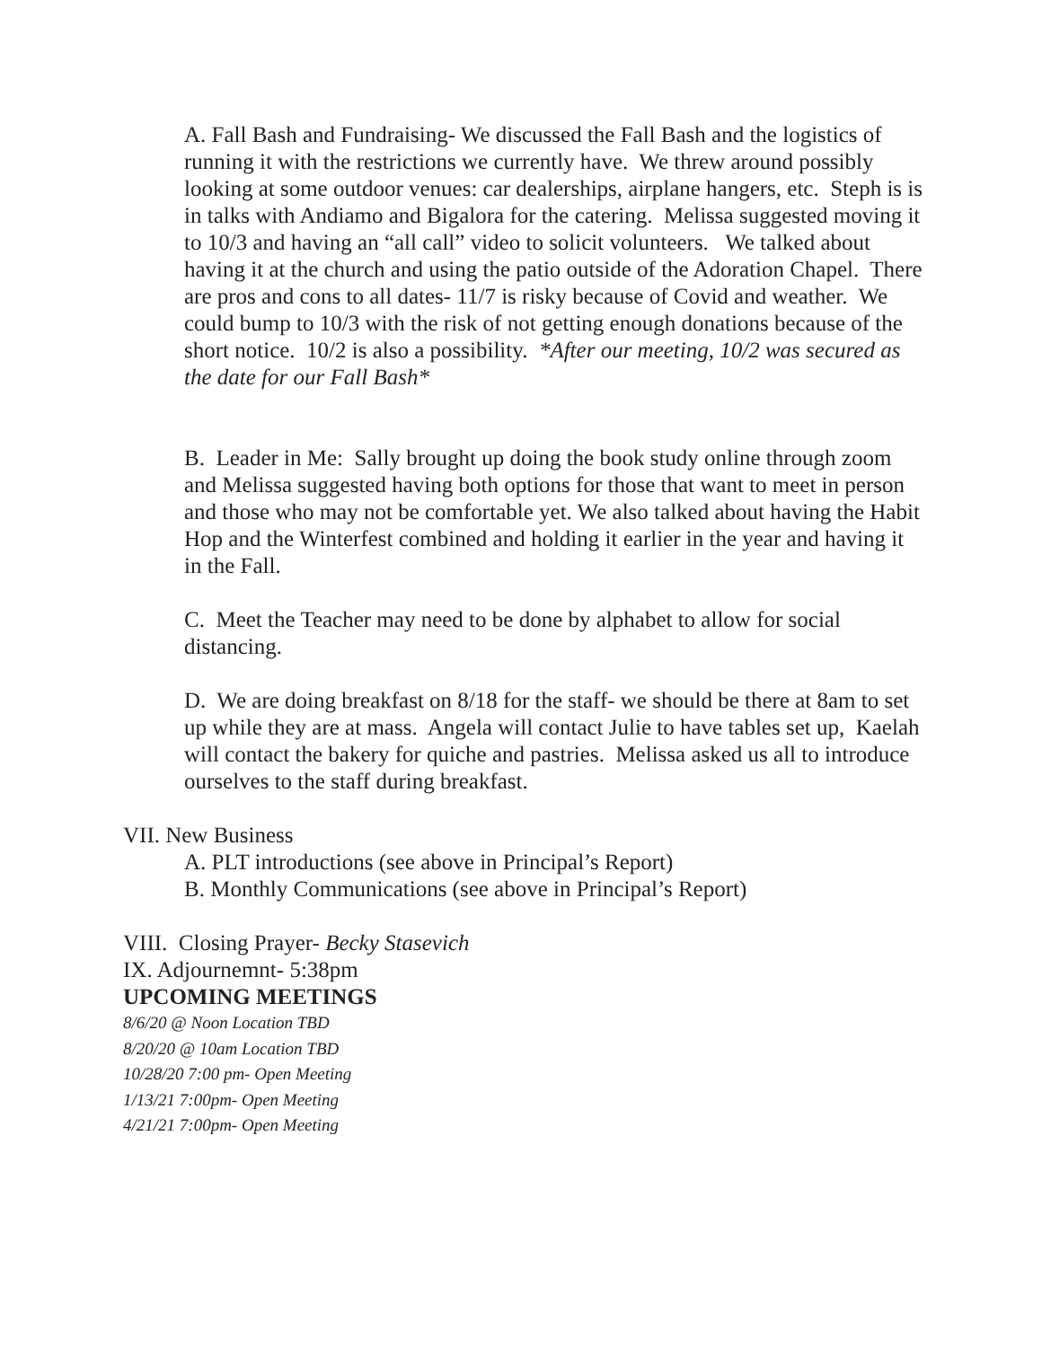A. Fall Bash and Fundraising- We discussed the Fall Bash and the logistics of running it with the restrictions we currently have. We threw around possibly looking at some outdoor venues: car dealerships, airplane hangers, etc. Steph is is in talks with Andiamo and Bigalora for the catering. Melissa suggested moving it to 10/3 and having an “all call” video to solicit volunteers. We talked about having it at the church and using the patio outside of the Adoration Chapel. There are pros and cons to all dates- 11/7 is risky because of Covid and weather. We could bump to 10/3 with the risk of not getting enough donations because of the short notice. 10/2 is also a possibility. *After our meeting, 10/2 was secured as the date for our Fall Bash*
B. Leader in Me: Sally brought up doing the book study online through zoom and Melissa suggested having both options for those that want to meet in person and those who may not be comfortable yet. We also talked about having the Habit Hop and the Winterfest combined and holding it earlier in the year and having it in the Fall.
C. Meet the Teacher may need to be done by alphabet to allow for social distancing.
D. We are doing breakfast on 8/18 for the staff- we should be there at 8am to set up while they are at mass. Angela will contact Julie to have tables set up, Kaelah will contact the bakery for quiche and pastries. Melissa asked us all to introduce ourselves to the staff during breakfast.
VII. New Business
A. PLT introductions (see above in Principal’s Report)
B. Monthly Communications (see above in Principal’s Report)
VIII. Closing Prayer- Becky Stasevich
IX. Adjournemnt- 5:38pm
UPCOMING MEETINGS
8/6/20 @ Noon Location TBD
8/20/20 @ 10am Location TBD
10/28/20 7:00 pm- Open Meeting
1/13/21 7:00pm- Open Meeting
4/21/21 7:00pm- Open Meeting